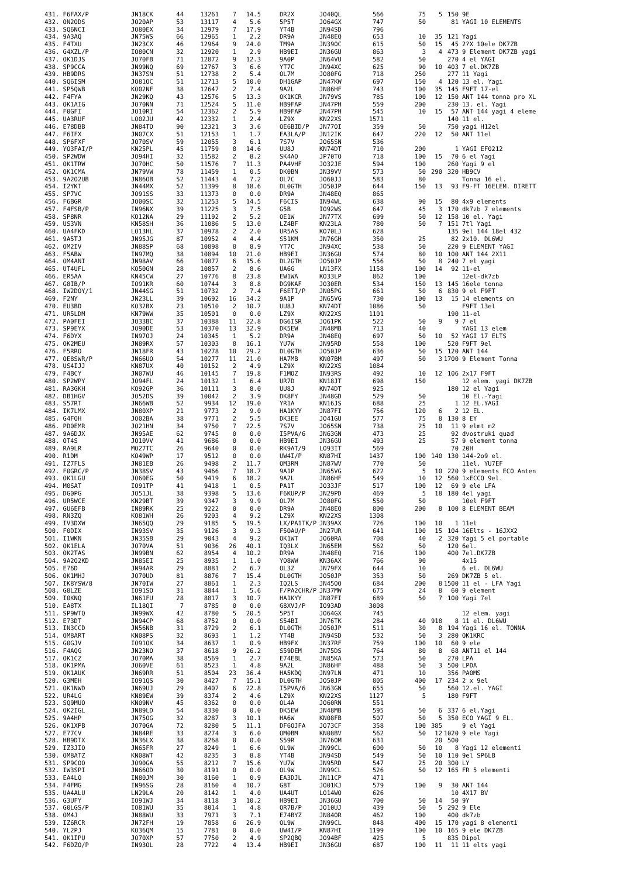| 431. F6FAX/P | JN18CK | 44 | 13261 | 7 | 14.5 | DR2X | JO40QL | 566 | 75 | 5 | 150 | 9E |
| 432. ON2ODS | JO20AP | 53 | 13117 | 4 | 5.6 | 5P5T | JO64GX | 747 | 50 | | 81 | YAGI 10 ELEMENTS |
| 433. SQ6NCI | JO80EX | 34 | 12979 | 7 | 17.9 | YT4B | JN94SD | 796 | | | | |
| 434. 9A3AQ | JN75WS | 66 | 12965 | 1 | 2.2 | DR9A | JN48EQ | 653 | 10 | 35 | 121 | Yagi |
| 435. F4TXU | JN23CX | 46 | 12964 | 9 | 24.0 | TM9A | JN39OC | 615 | 50 | 15 | 45 | 2?X 10ele DK7ZB |
| 436. G4XZL/P | IO80CN | 32 | 12920 | 1 | 2.9 | HB9EI | JN36GU | 863 | 3 | 4 | 473 | 9 Element DK7ZB yagi |
| 437. OK1DJS | JO70FB | 71 | 12872 | 9 | 12.3 | 9A0P | JN64VU | 582 | 50 | | 270 | 4 el YAGI |
| 438. SP9CCA | JN99NQ | 69 | 12767 | 3 | 6.6 | YT7C | JN94XC | 625 | 90 | 10 | 403 | 7 el.DK7ZB |
| 439. HB9DRS | JN37SN | 51 | 12738 | 2 | 5.4 | OL7M | JO80FG | 718 | 250 | | 277 | 11 Yagi |
| 440. SQ6ISM | JO81OC | 51 | 12713 | 5 | 10.0 | DH1GAP | JN47KW | 697 | 150 | 4 | 120 | 13 el. Yagi |
| 441. SP5QWB | KO02NF | 38 | 12647 | 2 | 7.4 | 9A2L | JN86HF | 743 | 100 | 35 | 145 | F9FT 17-el |
| 442. F4FYA | JN29KQ | 43 | 12576 | 5 | 13.3 | OK1KCR | JN79VS | 785 | 100 | 12 | 150 | ANT 144 tonna pro XL |
| 443. OK1AIG | JO70NN | 71 | 12524 | 5 | 11.0 | HB9FAP | JN47PH | 559 | 200 | | 230 | 13. el. Yagi |
| 444. F0GFI | JO10RI | 54 | 12362 | 2 | 5.9 | HB9FAP | JN47PH | 545 | 10 | 15 | 57 | ANT 144 yagi 4 eleme |
| 445. UA3RUF | LO02JU | 42 | 12332 | 1 | 2.4 | LZ9X | KN22XS | 1571 | | | 140 | 11 el. |
| 446. E78DBB | JN84TO | 90 | 12321 | 3 | 3.6 | OE6BID/P | JN77OI | 359 | 50 | | 750 | yagi H12el |
| 447. F6IFX | JN07CX | 51 | 12153 | 1 | 1.7 | EA3LA/P | JN12IK | 647 | 220 | 12 | 50 | ANT 11el |
| 448. SP6FXF | JO70SV | 59 | 12055 | 3 | 6.1 | 7S7V | JO65SN | 536 | | | | |
| 449. YO3FAI/P | KN25PL | 45 | 11759 | 8 | 14.6 | UU8J | KN74DT | 710 | 200 | | 1 | YAGI EF0212 |
| 450. SP2WDW | JO94HI | 32 | 11582 | 2 | 8.2 | SK4AO | JP70TO | 718 | 100 | 15 | 70 | 6 el Yagi |
| 451. OK1TRW | JO70HC | 50 | 11576 | 7 | 11.3 | PA4VHF | JO32JE | 594 | 100 | | 260 | Yagi 9 el |
| 452. OK1CMA | JN79VW | 78 | 11459 | 1 | 0.5 | DK0BN | JN39VV | 573 | 50 | 290 | 320 | HB9CV |
| 453. 9A2O2UB | JN86OB | 52 | 11443 | 4 | 7.2 | OL7C | JO60JJ | 583 | 80 | | | Tonna 16 el. |
| 454. I2YKT | JN44MX | 52 | 11399 | 8 | 18.6 | DL0GTH | JO50JP | 644 | 150 | 13 | 93 | F9-FT 16ELEM. DIRETT |
| 455. SP7VC | JO91SS | 33 | 11373 | 0 | 0.0 | DR9A | JN48EQ | 865 | | | | |
| 456. F6BGR | JO00SC | 32 | 11253 | 5 | 14.5 | F6CIS | IN94WL | 638 | 90 | 15 | 80 | 4x9 elements |
| 457. F4FSB/P | IN96NX | 39 | 11225 | 3 | 7.5 | G5B | IO92WS | 647 | 45 | 3 | 170 | dk7zb 7 elements |
| 458. SP8NR | KO12NA | 29 | 11192 | 2 | 5.2 | OE1W | JN77TX | 699 | 50 | 12 | 158 | 10 el. Yagi |
| 459. US3VN | KN58SH | 36 | 11086 | 5 | 13.0 | LZ4BF | KN23LA | 780 | 50 | 7 | 151 | 7tl Yagi |
| 460. UA4FKD | LO13HL | 37 | 10978 | 2 | 2.0 | UR5AS | KO70LJ | 628 | | | 135 | 9el 144 18el 432 |
| 461. 9A5TJ | JN95JG | 87 | 10952 | 4 | 4.4 | S51KM | JN76GH | 350 | 25 | | 82 | 2x10. DL6WU |
| 462. OM2IV | JN88SP | 68 | 10898 | 8 | 8.9 | YT7C | JN94XC | 538 | 50 | | 220 | 9 ELEMENT YAGI |
| 463. F5ABW | IN97MQ | 38 | 10894 | 10 | 21.0 | HB9EI | JN36GU | 574 | 80 | 10 | 100 | ANT 144 2X11 |
| 464. OM4ANI | JN98AV | 66 | 10877 | 6 | 15.6 | DL2GTH | JO50JP | 556 | 50 | 8 | 240 | 7 el yagi |
| 465. UT4UFL | KO50GN | 28 | 10857 | 2 | 8.6 | UA6G | LN13FX | 1158 | 100 | 14 | 92 | 11-el |
| 466. ER5AA | KN45CW | 27 | 10776 | 8 | 23.8 | EW1WA | KO33LP | 862 | 100 | | | 12el-dk7zb |
| 467. G8IB/P | IO91KR | 60 | 10744 | 3 | 8.8 | DG9KAF | JO30ER | 534 | 150 | 13 | 145 | 16ele tonna |
| 468. IW2DOY/1 | JN44SG | 51 | 10732 | 2 | 7.4 | F6ETI/P | JN05PG | 661 | 50 | 6 | 830 | 9 el F9FT |
| 469. F2NY | JN23LL | 39 | 10692 | 16 | 34.2 | 9A1P | JN65VG | 730 | 100 | 13 | 15 | 14 elements om |
| 470. EU3BD | KO32BX | 23 | 10510 | 2 | 10.7 | UU8J | KN74DT | 1086 | 50 | | | F9FT 13el |
| 471. UR5LDM | KN79WW | 35 | 10501 | 0 | 0.0 | LZ9X | KN22XS | 1101 | | | 190 | 11-el |
| 472. PA0FEI | JO33BC | 37 | 10388 | 11 | 22.8 | DG6ISR | JO61PK | 522 | 50 | 9 | 9 | 7 el |
| 473. SP9EYX | JO90DE | 53 | 10370 | 13 | 32.9 | DK5EW | JN48MB | 713 | 40 | | | YAGI 13 elem |
| 474. F6DYX | IN97OJ | 24 | 10345 | 1 | 5.2 | DR9A | JN48EQ | 697 | 50 | 10 | 52 | YAGI 17 ELTS |
| 475. OK2MEU | JN89RX | 57 | 10303 | 8 | 16.1 | YU7W | JN95RD | 558 | 100 | | 520 | F9FT 9el |
| 476. F5RRO | JN18FR | 43 | 10278 | 10 | 29.2 | DL0GTH | JO50JP | 636 | 50 | 15 | 120 | ANT 144 |
| 477. OE8SWR/P | JN66UO | 54 | 10277 | 11 | 21.0 | HA7MB | KN07BM | 497 | 50 | 3 | 1700 | 9 Element Tonna |
| 478. US4IJJ | KN87UX | 40 | 10152 | 2 | 4.9 | LZ9X | KN22XS | 1084 | | | | |
| 479. F4BCY | JN07WU | 46 | 10145 | 7 | 19.8 | F1MOZ | IN93RS | 492 | 10 | 12 | 106 | 2x17 F9FT |
| 480. SP2WPY | JO94FL | 24 | 10132 | 1 | 6.4 | UR7D | KN18JT | 698 | 150 | | | 12 elem. yagi DK7ZB |
| 481. RA3GKH | KO92GP | 36 | 10111 | 3 | 8.0 | UU8J | KN74DT | 925 | | | 180 | 12 el Yagi |
| 482. DB1HGV | JO52DS | 39 | 10042 | 2 | 3.9 | DK8FY | JN48GD | 529 | 50 | | | 10 El.-Yagi |
| 483. S57RT | JN66WB | 52 | 9934 | 12 | 19.0 | YR1A | KN16JS | 688 | 25 | | 1 | 12 EL.YAGI |
| 484. IK7LMX | JN80XP | 21 | 9773 | 2 | 9.0 | HA1KYY | JN87FI | 756 | 120 | 6 | 2 | 12 EL. |
| 485. G4FOH | JO02BA | 38 | 9771 | 2 | 5.5 | DK3EE | JO41GU | 577 | 75 | 8 | 130 | 8 EY |
| 486. PD0EMR | JO21HN | 34 | 9750 | 7 | 22.5 | 7S7V | JO65SN | 738 | 25 | 10 | 11 | 9 elmt m2 |
| 487. 9A6DJX | JN95AE | 62 | 9745 | 0 | 0.0 | I5PVA/6 | JN63GN | 473 | 25 | | 92 | dvostruki quad |
| 488. OT4S | JO10VV | 41 | 9686 | 0 | 0.0 | HB9EI | JN36GU | 493 | 25 | | 57 | 9 element tonna |
| 489. RA9LR | MO27TC | 26 | 9640 | 0 | 0.0 | RK9AT/9 | LO93IT | 569 | | | 70 | 20H |
| 490. R1DM | KO49WP | 17 | 9512 | 0 | 0.0 | UW4I/P | KN87HI | 1437 | 100 | 140 | 130 | 144-2o9 el. |
| 491. IZ7FLS | JN81EB | 26 | 9498 | 2 | 11.7 | OM3RM | JN87WV | 770 | 50 | | | 11el. YU7EF |
| 492. F0GRC/P | JN38SV | 43 | 9466 | 7 | 18.7 | 9A1P | JN65VG | 622 | 5 | 10 | 220 | 9 elements ECO Anten |
| 493. OK1LGU | JO60EG | 50 | 9419 | 6 | 18.2 | 9A2L | JN86HF | 549 | 10 | 12 | 560 | 1xECCO 9el. |
| 494. M0SAT | IO91TP | 41 | 9418 | 1 | 0.5 | PA1T | JO33JF | 517 | 100 | 12 | 69 | 9 ele LFA |
| 495. DG0PG | JO51JL | 38 | 9398 | 5 | 13.6 | F6KUP/P | JN29PD | 469 | 5 | 18 | 180 | 4el yagi |
| 496. UR5WCE | KN29BT | 39 | 9347 | 3 | 9.9 | OL7M | JO80FG | 550 | 50 | | | 10el F9FT |
| 497. GU6EFB | IN89RK | 25 | 9222 | 0 | 0.0 | DR9A | JN48EQ | 800 | 200 | 8 | 100 | 8 ELEMENT BEAM |
| 498. RN3ZQ | KO81WH | 26 | 9203 | 4 | 9.2 | LZ9X | KN22XS | 1308 | | | | |
| 499. IV3DXW | JN65QQ | 29 | 9185 | 5 | 19.5 | LX/PA1TK/P | JN39AX | 726 | 100 | 10 | 1 | 11el |
| 500. F0DIX | IN93SV | 35 | 9126 | 3 | 9.3 | F5OAU/P | JN27UR | 641 | 100 | 15 | 104 | 16Elts - 16JXX2 |
| 501. I1WKN | JN35SB | 29 | 9043 | 4 | 9.2 | OK1WT | JO60RA | 708 | 40 | 2 | 320 | Yagi 5 el portable |
| 502. OK1ELA | JO70VA | 51 | 9036 | 26 | 40.1 | IQ3LX | JN65EM | 562 | 50 | | 120 | 6el. |
| 503. OK2TAS | JN99BN | 62 | 8954 | 4 | 10.2 | DR9A | JN48EQ | 716 | 100 | | 400 | 7el.DK7ZB |
| 504. 9A2O2KD | JN85EI | 25 | 8935 | 1 | 1.0 | YO8WW | KN36AX | 766 | 90 | | | 4x15 |
| 505. E76D | JN94AR | 29 | 8881 | 2 | 6.7 | OL3Z | JN79FX | 644 | 10 | | | 6 el. DL6WU |
| 506. OK1MHJ | JO70UD | 81 | 8876 | 7 | 15.4 | DL0GTH | JO50JP | 353 | 50 | | 269 | DK7ZB 5 el. |
| 507. IK8YSW/8 | JN70IW | 27 | 8861 | 1 | 2.3 | IQ2LS | JN45OO | 684 | 200 | 8 | 1500 | 11 el - LFA Yagi |
| 508. G8LZE | IO91SO | 31 | 8844 | 1 | 5.6 | F/PA2CHR/P | JN37MW | 675 | 24 | 8 | 60 | 9 element |
| 509. I0KNQ | JN61FU | 28 | 8817 | 3 | 10.7 | HA1KYY | JN87FI | 689 | 50 | 7 | 100 | Yagi 7el |
| 510. EA8TX | IL18QI | 7 | 8785 | 0 | 0.0 | G8XVJ/P | IO93AD | 3008 | | | | |
| 511. SP9WTQ | JN99WX | 42 | 8780 | 5 | 20.5 | 5P5T | JO64GX | 745 | | | | 12 elem. yagi |
| 512. E73DT | JN94CP | 68 | 8752 | 0 | 0.0 | S54BI | JN76TK | 284 | 40 | 918 | 8 | 11 el. DL6WU |
| 513. IN3CCD | JN56NB | 31 | 8729 | 2 | 6.1 | DL0GTH | JO50JP | 511 | 30 | 8 | 194 | Yagi 16 el. TONNA |
| 514. OM8ART | KN08PS | 32 | 8693 | 1 | 1.2 | YT4B | JN94SD | 532 | 50 | 3 | 280 | OK1KRC |
| 515. G0GJV | IO91OK | 34 | 8637 | 1 | 0.9 | HB9FX | JN37RF | 759 | 100 | 10 | 60 | 9 ele |
| 516. F4AQG | JN23NO | 37 | 8618 | 9 | 26.2 | S59DEM | JN75DS | 764 | 80 | 8 | 68 | ANT11 el 144 |
| 517. OK1CZ | JO70MA | 38 | 8569 | 1 | 2.7 | E74EBL | JN85KA | 573 | 50 | | 270 | LPA |
| 518. OK1PMA | JO60VE | 61 | 8523 | 1 | 4.8 | 9A2L | JN86HF | 488 | 50 | 3 | 500 | LPDA |
| 519. OK1AUK | JN69RR | 51 | 8504 | 23 | 36.4 | HA5KDQ | JN97LN | 471 | 10 | | 356 | PA0MS |
| 520. G3MEH | IO91QS | 30 | 8427 | 7 | 15.1 | DL0GTH | JO50JP | 805 | 400 | 17 | 234 | 2 x 9el |
| 521. OK1NWD | JN69UJ | 29 | 8407 | 6 | 22.8 | I5PVA/6 | JN63GN | 655 | 50 | | 560 | 12.el. YAGI |
| 522. UR4LG | KN89EW | 39 | 8374 | 2 | 4.6 | LZ9X | KN22XS | 1127 | 5 | | 180 | F9FT |
| 523. SQ9MUO | KN09NV | 45 | 8362 | 0 | 0.0 | OL4A | JO60RN | 551 | | | | |
| 524. OK2IGL | JN89LD | 54 | 8330 | 0 | 0.0 | DK5EW | JN48MB | 595 | 50 | 6 | 337 | 6 el.Yagi |
| 525. 9A4HP | JN75OG | 32 | 8287 | 3 | 10.1 | HA6W | KN08FB | 507 | 50 | 5 | 350 | ECO YAGI 9 EL. |
| 526. OK1XPB | JO70GA | 72 | 8280 | 5 | 11.1 | DF6OJFA | JO73CF | 358 | 100 | 385 | | 9 el Yagi |
| 527. E77CV | JN84RE | 33 | 8274 | 3 | 6.0 | OM0BM | KN08BV | 562 | 50 | 12 | 1020 | 9 ele Yagi |
| 528. HB9DTX | JN36LX | 38 | 8268 | 0 | 0.0 | S59R | JN76OM | 631 | | 20 | 500 | |
| 529. IZ3JIO | JN65FR | 27 | 8249 | 1 | 6.6 | OL9W | JN99CL | 600 | 50 | 10 | 8 | Yagi 12 elementi |
| 530. OM8ATZ | KN08WT | 42 | 8235 | 3 | 8.8 | YT4B | JN94SD | 549 | 50 | 10 | 110 | 9el SP6LB |
| 531. SP9COO | JO90GA | 55 | 8212 | 7 | 15.6 | YU7W | JN95RD | 547 | 25 | 20 | 300 | LY |
| 532. IW3SPI | JN66OD | 30 | 8191 | 0 | 0.0 | OL9W | JN99CL | 526 | 50 | 12 | 165 | FR 5 elementi |
| 533. EA4LO | IN80JM | 30 | 8160 | 1 | 0.9 | EA3DJL | JN11CP | 471 | | | | |
| 534. F4FMG | IN96SG | 28 | 8160 | 4 | 10.7 | G8T | JO01KJ | 579 | 100 | 9 | 30 | ANT 144 |
| 535. UA4ALU | LN29LA | 20 | 8142 | 1 | 4.0 | UA4UT | LO14WO | 626 | | | 10 | 4X17 BV |
| 536. G3UFY | IO91WJ | 34 | 8118 | 3 | 10.2 | HB9EI | JN36GU | 700 | 50 | 14 | 50 | 9Y |
| 537. G0LGS/P | IO81WU | 35 | 8014 | 1 | 4.8 | OR7B/P | JO10UJ | 439 | 50 | 5 | 292 | 9 Ele |
| 538. OM4J | JN88WU | 33 | 7971 | 3 | 7.1 | E74BYZ | JN84OR | 462 | 100 | | 400 | dk7zb |
| 539. IZ6RCR | JN72FH | 19 | 7858 | 6 | 26.9 | OL9W | JN99CL | 848 | 400 | 15 | 170 | yagi 8 elementi |
| 540. YL2PJ | KO36QM | 15 | 7781 | 0 | 0.0 | UW4I/P | KN87HI | 1199 | 100 | 10 | 165 | 9 ele DK7ZB |
| 541. OK1IPU | JO70XP | 57 | 7750 | 2 | 4.9 | SP2QBQ | JO94BF | 425 | 5 | | 835 | Dipol |
| 542. F6DZO/P | IN93OL | 28 | 7722 | 4 | 13.4 | HB9EI | JN36GU | 687 | 100 | 11 | 11 | 11 elts yagi |